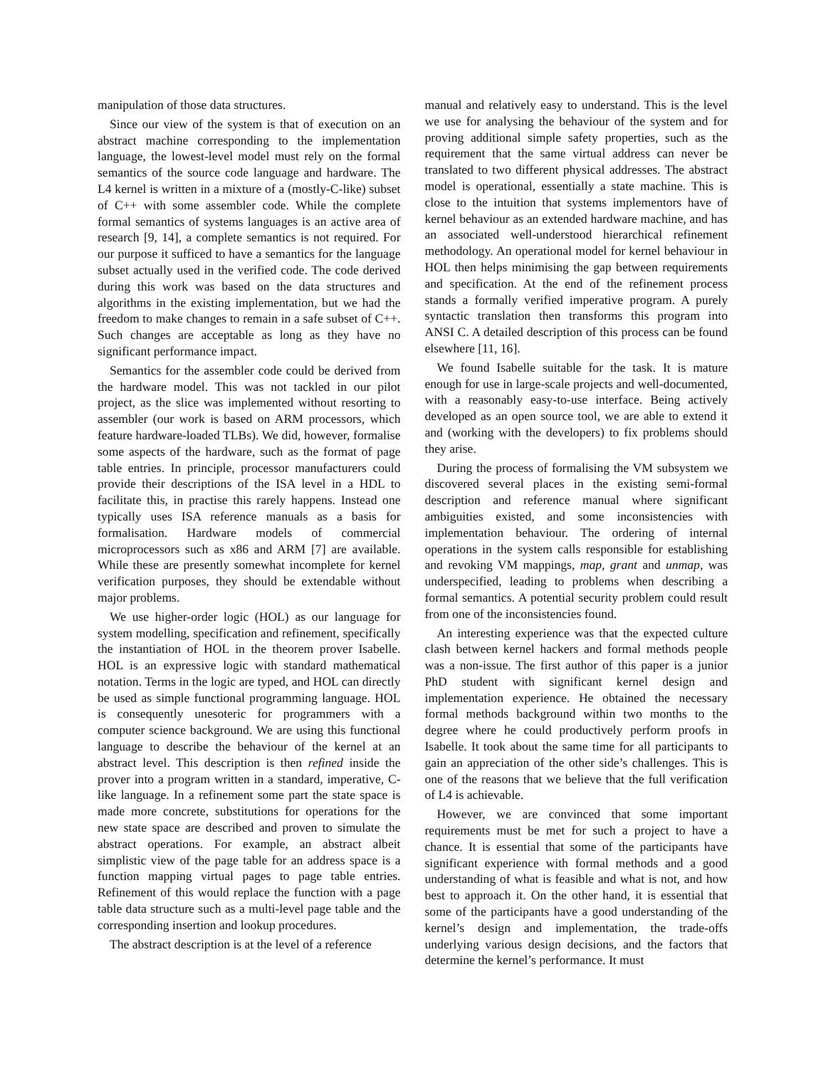manipulation of those data structures.
Since our view of the system is that of execution on an abstract machine corresponding to the implementation language, the lowest-level model must rely on the formal semantics of the source code language and hardware. The L4 kernel is written in a mixture of a (mostly-C-like) subset of C++ with some assembler code. While the complete formal semantics of systems languages is an active area of research [9, 14], a complete semantics is not required. For our purpose it sufficed to have a semantics for the language subset actually used in the verified code. The code derived during this work was based on the data structures and algorithms in the existing implementation, but we had the freedom to make changes to remain in a safe subset of C++. Such changes are acceptable as long as they have no significant performance impact.
Semantics for the assembler code could be derived from the hardware model. This was not tackled in our pilot project, as the slice was implemented without resorting to assembler (our work is based on ARM processors, which feature hardware-loaded TLBs). We did, however, formalise some aspects of the hardware, such as the format of page table entries. In principle, processor manufacturers could provide their descriptions of the ISA level in a HDL to facilitate this, in practise this rarely happens. Instead one typically uses ISA reference manuals as a basis for formalisation. Hardware models of commercial microprocessors such as x86 and ARM [7] are available. While these are presently somewhat incomplete for kernel verification purposes, they should be extendable without major problems.
We use higher-order logic (HOL) as our language for system modelling, specification and refinement, specifically the instantiation of HOL in the theorem prover Isabelle. HOL is an expressive logic with standard mathematical notation. Terms in the logic are typed, and HOL can directly be used as simple functional programming language. HOL is consequently unesoteric for programmers with a computer science background. We are using this functional language to describe the behaviour of the kernel at an abstract level. This description is then refined inside the prover into a program written in a standard, imperative, C-like language. In a refinement some part the state space is made more concrete, substitutions for operations for the new state space are described and proven to simulate the abstract operations. For example, an abstract albeit simplistic view of the page table for an address space is a function mapping virtual pages to page table entries. Refinement of this would replace the function with a page table data structure such as a multi-level page table and the corresponding insertion and lookup procedures.
The abstract description is at the level of a reference
manual and relatively easy to understand. This is the level we use for analysing the behaviour of the system and for proving additional simple safety properties, such as the requirement that the same virtual address can never be translated to two different physical addresses. The abstract model is operational, essentially a state machine. This is close to the intuition that systems implementors have of kernel behaviour as an extended hardware machine, and has an associated well-understood hierarchical refinement methodology. An operational model for kernel behaviour in HOL then helps minimising the gap between requirements and specification. At the end of the refinement process stands a formally verified imperative program. A purely syntactic translation then transforms this program into ANSI C. A detailed description of this process can be found elsewhere [11, 16].
We found Isabelle suitable for the task. It is mature enough for use in large-scale projects and well-documented, with a reasonably easy-to-use interface. Being actively developed as an open source tool, we are able to extend it and (working with the developers) to fix problems should they arise.
During the process of formalising the VM subsystem we discovered several places in the existing semi-formal description and reference manual where significant ambiguities existed, and some inconsistencies with implementation behaviour. The ordering of internal operations in the system calls responsible for establishing and revoking VM mappings, map, grant and unmap, was underspecified, leading to problems when describing a formal semantics. A potential security problem could result from one of the inconsistencies found.
An interesting experience was that the expected culture clash between kernel hackers and formal methods people was a non-issue. The first author of this paper is a junior PhD student with significant kernel design and implementation experience. He obtained the necessary formal methods background within two months to the degree where he could productively perform proofs in Isabelle. It took about the same time for all participants to gain an appreciation of the other side’s challenges. This is one of the reasons that we believe that the full verification of L4 is achievable.
However, we are convinced that some important requirements must be met for such a project to have a chance. It is essential that some of the participants have significant experience with formal methods and a good understanding of what is feasible and what is not, and how best to approach it. On the other hand, it is essential that some of the participants have a good understanding of the kernel’s design and implementation, the trade-offs underlying various design decisions, and the factors that determine the kernel’s performance. It must